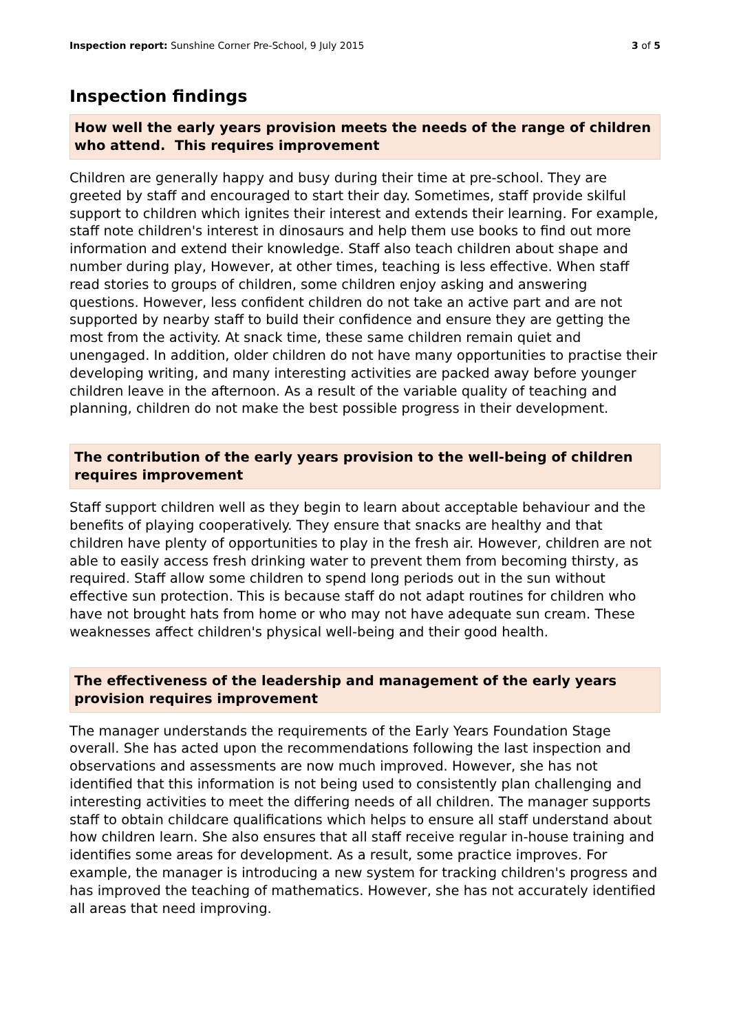Inspection report: Sunshine Corner Pre-School, 9 July 2015 3 of 5
Inspection findings
How well the early years provision meets the needs of the range of children who attend. This requires improvement
Children are generally happy and busy during their time at pre-school. They are greeted by staff and encouraged to start their day. Sometimes, staff provide skilful support to children which ignites their interest and extends their learning. For example, staff note children's interest in dinosaurs and help them use books to find out more information and extend their knowledge. Staff also teach children about shape and number during play, However, at other times, teaching is less effective. When staff read stories to groups of children, some children enjoy asking and answering questions. However, less confident children do not take an active part and are not supported by nearby staff to build their confidence and ensure they are getting the most from the activity. At snack time, these same children remain quiet and unengaged. In addition, older children do not have many opportunities to practise their developing writing, and many interesting activities are packed away before younger children leave in the afternoon. As a result of the variable quality of teaching and planning, children do not make the best possible progress in their development.
The contribution of the early years provision to the well-being of children requires improvement
Staff support children well as they begin to learn about acceptable behaviour and the benefits of playing cooperatively. They ensure that snacks are healthy and that children have plenty of opportunities to play in the fresh air. However, children are not able to easily access fresh drinking water to prevent them from becoming thirsty, as required. Staff allow some children to spend long periods out in the sun without effective sun protection. This is because staff do not adapt routines for children who have not brought hats from home or who may not have adequate sun cream. These weaknesses affect children's physical well-being and their good health.
The effectiveness of the leadership and management of the early years provision requires improvement
The manager understands the requirements of the Early Years Foundation Stage overall. She has acted upon the recommendations following the last inspection and observations and assessments are now much improved. However, she has not identified that this information is not being used to consistently plan challenging and interesting activities to meet the differing needs of all children. The manager supports staff to obtain childcare qualifications which helps to ensure all staff understand about how children learn. She also ensures that all staff receive regular in-house training and identifies some areas for development. As a result, some practice improves. For example, the manager is introducing a new system for tracking children's progress and has improved the teaching of mathematics. However, she has not accurately identified all areas that need improving.